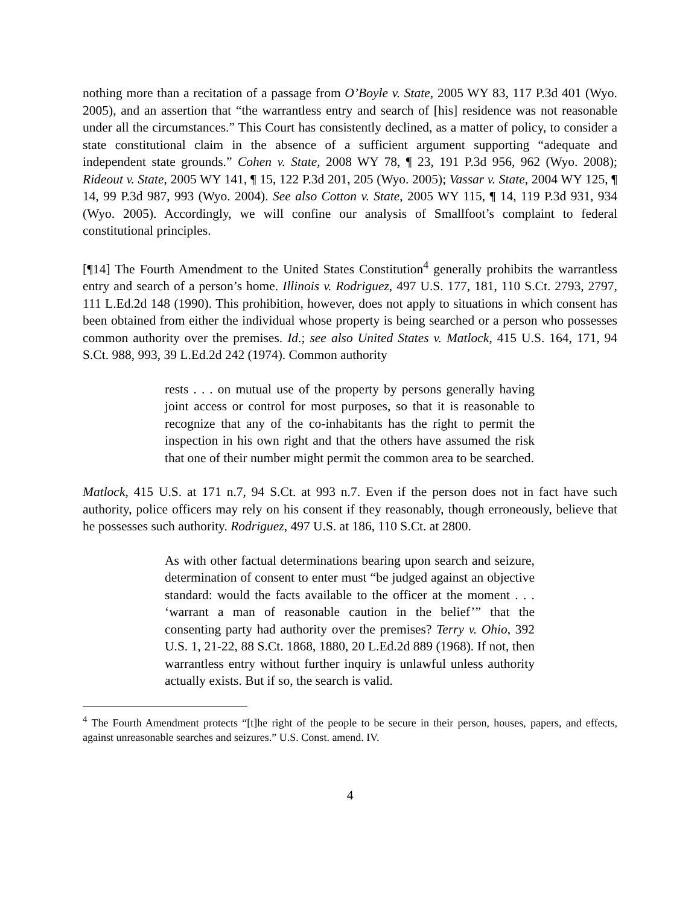nothing more than a recitation of a passage from O’Boyle v. State, 2005 WY 83, 117 P.3d 401 (Wyo. 2005), and an assertion that “the warrantless entry and search of [his] residence was not reasonable under all the circumstances.” This Court has consistently declined, as a matter of policy, to consider a state constitutional claim in the absence of a sufficient argument supporting “adequate and independent state grounds.” Cohen v. State, 2008 WY 78, ¶ 23, 191 P.3d 956, 962 (Wyo. 2008); Rideout v. State, 2005 WY 141, ¶ 15, 122 P.3d 201, 205 (Wyo. 2005); Vassar v. State, 2004 WY 125, ¶ 14, 99 P.3d 987, 993 (Wyo. 2004). See also Cotton v. State, 2005 WY 115, ¶ 14, 119 P.3d 931, 934 (Wyo. 2005). Accordingly, we will confine our analysis of Smallfoot’s complaint to federal constitutional principles.
[¶14] The Fourth Amendment to the United States Constitution<sup>4</sup> generally prohibits the warrantless entry and search of a person’s home. Illinois v. Rodriguez, 497 U.S. 177, 181, 110 S.Ct. 2793, 2797, 111 L.Ed.2d 148 (1990). This prohibition, however, does not apply to situations in which consent has been obtained from either the individual whose property is being searched or a person who possesses common authority over the premises. Id.; see also United States v. Matlock, 415 U.S. 164, 171, 94 S.Ct. 988, 993, 39 L.Ed.2d 242 (1974). Common authority
rests . . . on mutual use of the property by persons generally having joint access or control for most purposes, so that it is reasonable to recognize that any of the co-inhabitants has the right to permit the inspection in his own right and that the others have assumed the risk that one of their number might permit the common area to be searched.
Matlock, 415 U.S. at 171 n.7, 94 S.Ct. at 993 n.7. Even if the person does not in fact have such authority, police officers may rely on his consent if they reasonably, though erroneously, believe that he possesses such authority. Rodriguez, 497 U.S. at 186, 110 S.Ct. at 2800.
As with other factual determinations bearing upon search and seizure, determination of consent to enter must “be judged against an objective standard: would the facts available to the officer at the moment . . . ‘warrant a man of reasonable caution in the belief’” that the consenting party had authority over the premises? Terry v. Ohio, 392 U.S. 1, 21-22, 88 S.Ct. 1868, 1880, 20 L.Ed.2d 889 (1968). If not, then warrantless entry without further inquiry is unlawful unless authority actually exists. But if so, the search is valid.
<sup>4</sup> The Fourth Amendment protects “[t]he right of the people to be secure in their person, houses, papers, and effects, against unreasonable searches and seizures.” U.S. Const. amend. IV.
4